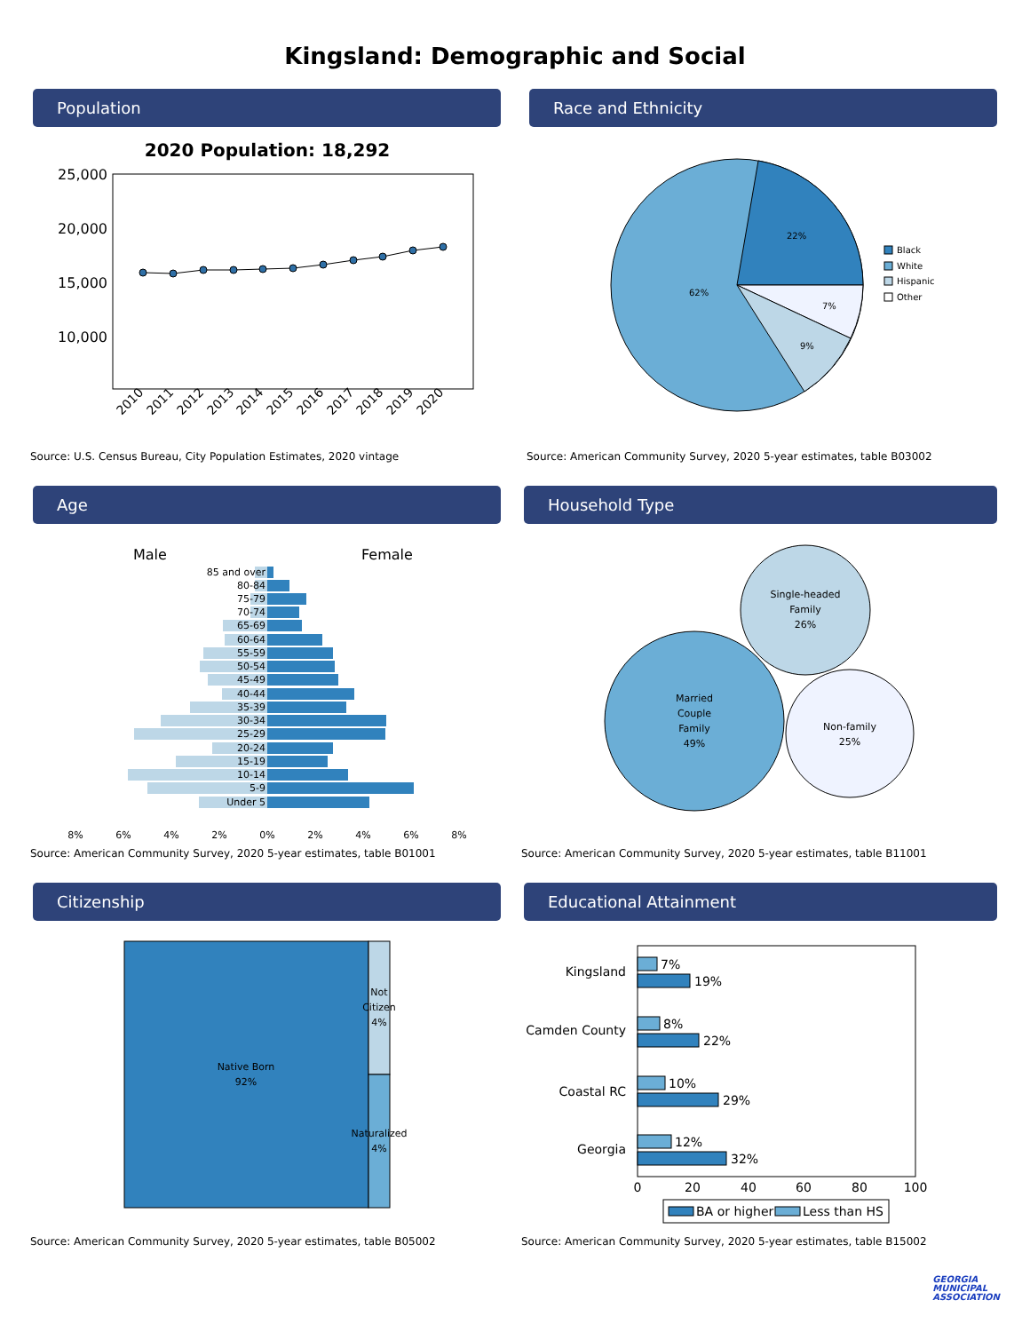Kingsland: Demographic and Social
Population
2020 Population: 18,292
25,000
20,000
15,000
10,000
2010
2011
2012
2013
2014
2015
2016
2017
2018
2019
2020
Source: U.S. Census Bureau, City Population Estimates, 2020 vintage
Race and Ethnicity
22%
62%
7%
9%
Black
White
Hispanic
Other
Source: American Community Survey, 2020 5-year estimates, table B03002
Age
Male
Female
85 and over
80-84
75-79
70-74
65-69
60-64
55-59
50-54
45-49
40-44
35-39
30-34
25-29
20-24
15-19
10-14
5-9
Under 5
8%
6%
4%
2%
0%
2%
4%
6%
8%
Source: American Community Survey, 2020 5-year estimates, table B01001
Household Type
Married
Couple
Family
49%
Single-headed
Family
26%
Non-family
25%
Source: American Community Survey, 2020 5-year estimates, table B11001
Citizenship
Native Born
92%
Not
Citizen
4%
Naturalized
4%
Source: American Community Survey, 2020 5-year estimates, table B05002
Educational Attainment
7%
19%
8%
22%
10%
29%
12%
32%
Kingsland
Camden County
Coastal RC
Georgia
0
20
40
60
80
100
BA or higher
Less than HS
Source: American Community Survey, 2020 5-year estimates, table B15002
GEORGIA
MUNICIPAL
ASSOCIATION